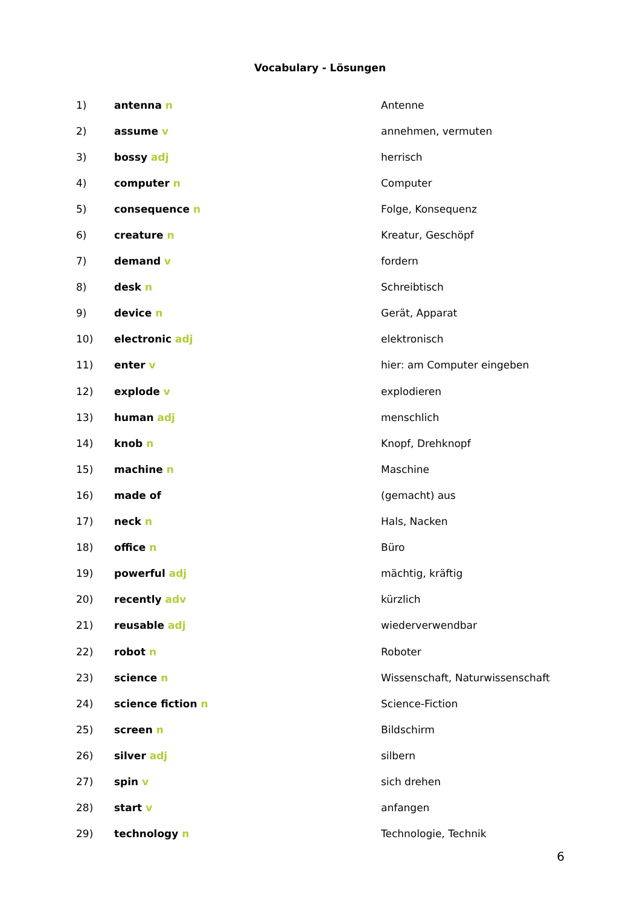Vocabulary - Lösungen
| 1) | antenna n | Antenne |
| 2) | assume v | annehmen, vermuten |
| 3) | bossy adj | herrisch |
| 4) | computer n | Computer |
| 5) | consequence n | Folge, Konsequenz |
| 6) | creature n | Kreatur, Geschöpf |
| 7) | demand v | fordern |
| 8) | desk n | Schreibtisch |
| 9) | device n | Gerät, Apparat |
| 10) | electronic adj | elektronisch |
| 11) | enter v | hier: am Computer eingeben |
| 12) | explode v | explodieren |
| 13) | human adj | menschlich |
| 14) | knob n | Knopf, Drehknopf |
| 15) | machine n | Maschine |
| 16) | made of | (gemacht) aus |
| 17) | neck n | Hals, Nacken |
| 18) | office n | Büro |
| 19) | powerful adj | mächtig, kräftig |
| 20) | recently adv | kürzlich |
| 21) | reusable adj | wiederverwendbar |
| 22) | robot n | Roboter |
| 23) | science n | Wissenschaft, Naturwissenschaft |
| 24) | science fiction n | Science-Fiction |
| 25) | screen n | Bildschirm |
| 26) | silver adj | silbern |
| 27) | spin v | sich drehen |
| 28) | start v | anfangen |
| 29) | technology n | Technologie, Technik |
6